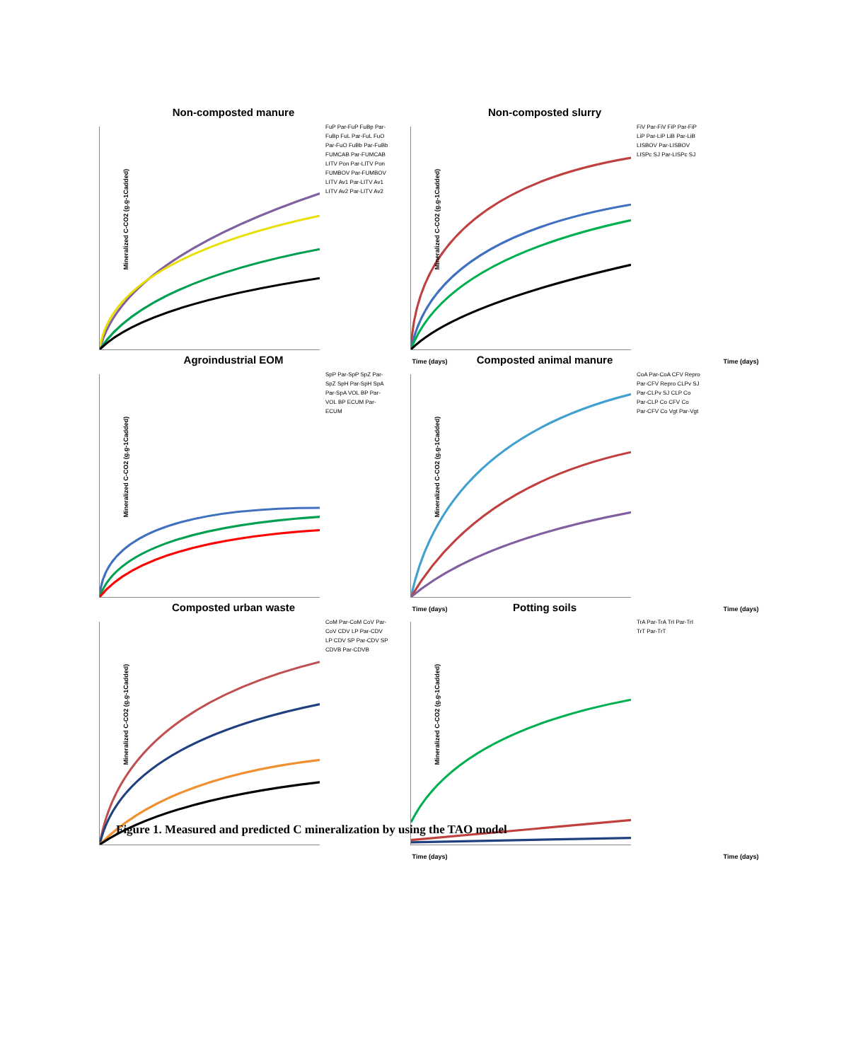Non-composted manure
Mineralized C-CO2 (g.g-1Cadded)
Time (days)
FuP Par-FuP FuBp Par-FuBp FuL Par-FuL FuO Par-FuO FuBb Par-FuBb FUMCAB Par-FUMCAB LITV Pon Par-LITV Pon FUMBOV Par-FUMBOV LITV Av1 Par-LITV Av1 LITV Av2 Par-LITV Av2
Non-composted slurry
Mineralized C-CO2 (g.g-1Cadded)
Time (days)
FiV Par-FiV FiP Par-FiP LiP Par-LiP LiB Par-LiB LISBOV Par-LISBOV LISPc SJ Par-LISPc SJ
Agroindustrial EOM
Mineralized C-CO2 (g.g-1Cadded)
Time (days)
SpP Par-SpP SpZ Par-SpZ SpH Par-SpH SpA Par-SpA VOL BP Par-VOL BP ECUM Par-ECUM
Composted animal manure
Mineralized C-CO2 (g.g-1Cadded)
Time (days)
CoA Par-CoA CFV Repro Par-CFV Repro CLPv SJ Par-CLPv SJ CLP Co Par-CLP Co CFV Co Par-CFV Co Vgt Par-Vgt
Composted urban waste
Mineralized C-CO2 (g.g-1Cadded)
Time (days)
CoM Par-CoM CoV Par-CoV CDV LP Par-CDV LP CDV SP Par-CDV SP CDVB Par-CDVB
Potting soils
Mineralized C-CO2 (g.g-1Cadded)
Time (days)
TrA Par-TrA TrI Par-TrI TrT Par-TrT
Figure 1. Measured and predicted C mineralization by using the TAO model